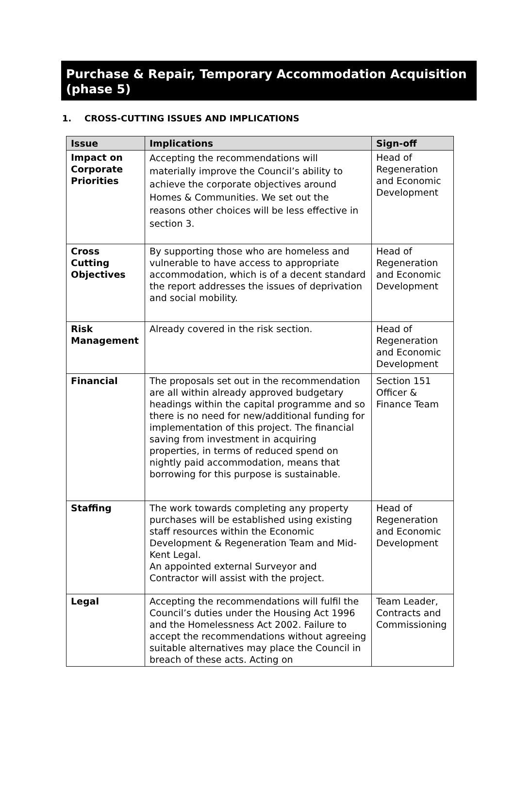Purchase & Repair, Temporary Accommodation Acquisition (phase 5)
1. CROSS-CUTTING ISSUES AND IMPLICATIONS
| Issue | Implications | Sign-off |
| --- | --- | --- |
| Impact on Corporate Priorities | Accepting the recommendations will materially improve the Council’s ability to achieve the corporate objectives around Homes & Communities. We set out the reasons other choices will be less effective in section 3. | Head of Regeneration and Economic Development |
| Cross Cutting Objectives | By supporting those who are homeless and vulnerable to have access to appropriate accommodation, which is of a decent standard the report addresses the issues of deprivation and social mobility. | Head of Regeneration and Economic Development |
| Risk Management | Already covered in the risk section. | Head of Regeneration and Economic Development |
| Financial | The proposals set out in the recommendation are all within already approved budgetary headings within the capital programme and so there is no need for new/additional funding for implementation of this project. The financial saving from investment in acquiring properties, in terms of reduced spend on nightly paid accommodation, means that borrowing for this purpose is sustainable. | Section 151 Officer & Finance Team |
| Staffing | The work towards completing any property purchases will be established using existing staff resources within the Economic Development & Regeneration Team and Mid-Kent Legal. An appointed external Surveyor and Contractor will assist with the project. | Head of Regeneration and Economic Development |
| Legal | Accepting the recommendations will fulfil the Council’s duties under the Housing Act 1996 and the Homelessness Act 2002. Failure to accept the recommendations without agreeing suitable alternatives may place the Council in breach of these acts. Acting on | Team Leader, Contracts and Commissioning |